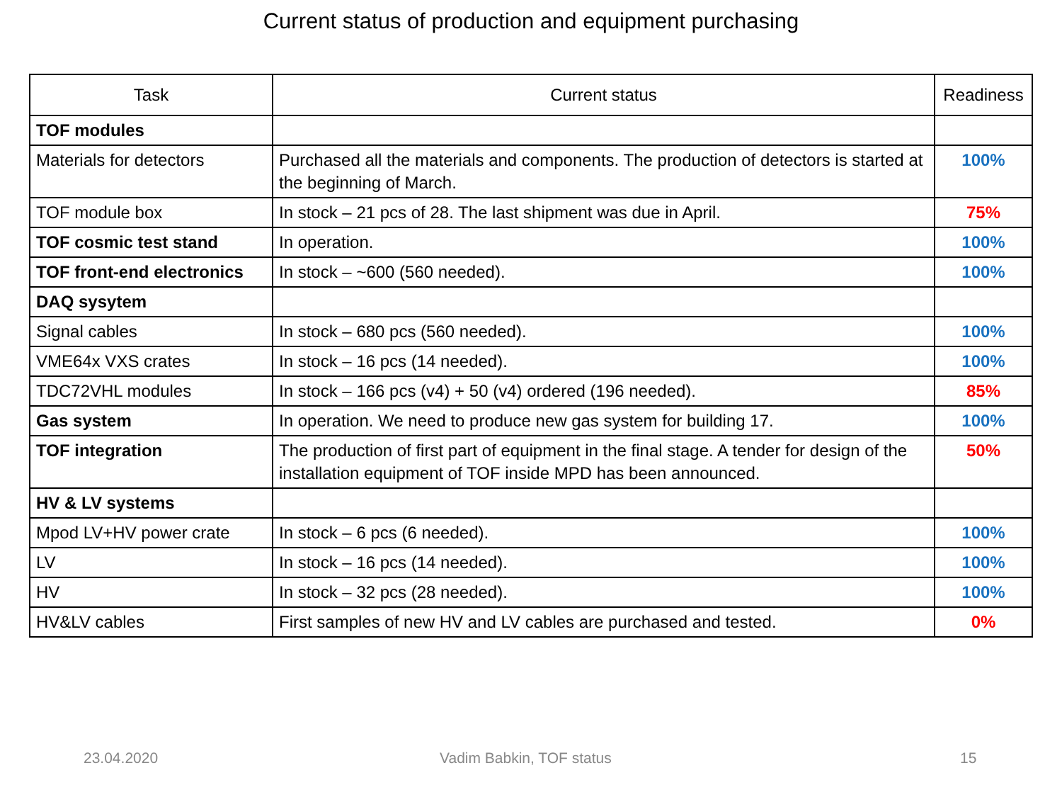Current status of production and equipment purchasing
| Task | Current status | Readiness |
| --- | --- | --- |
| TOF modules | | |
| Materials for detectors | Purchased all the materials and components. The production of detectors is started at the beginning of March. | 100% |
| TOF module box | In stock – 21 pcs of 28. The last shipment was due in April. | 75% |
| TOF cosmic test stand | In operation. | 100% |
| TOF front-end electronics | In stock – ~600 (560 needed). | 100% |
| DAQ sysytem | | |
| Signal cables | In stock – 680 pcs (560 needed). | 100% |
| VME64x VXS crates | In stock – 16 pcs (14 needed). | 100% |
| TDC72VHL modules | In stock – 166 pcs (v4) + 50 (v4) ordered (196 needed). | 85% |
| Gas system | In operation. We need to produce new gas system for building 17. | 100% |
| TOF integration | The production of first part of equipment in the final stage. A tender for design of the installation equipment of TOF inside MPD has been announced. | 50% |
| HV & LV systems | | |
| Mpod LV+HV power crate | In stock – 6 pcs (6 needed). | 100% |
| LV | In stock – 16 pcs (14 needed). | 100% |
| HV | In stock – 32 pcs (28 needed). | 100% |
| HV&LV cables | First samples of new HV and LV cables are purchased and tested. | 0% |
23.04.2020 Vadim Babkin, TOF status 15